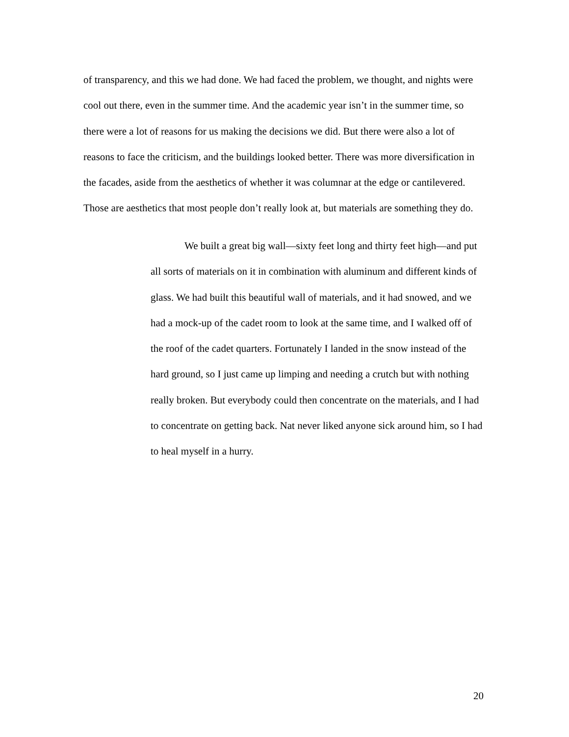of transparency, and this we had done. We had faced the problem, we thought, and nights were cool out there, even in the summer time. And the academic year isn’t in the summer time, so there were a lot of reasons for us making the decisions we did. But there were also a lot of reasons to face the criticism, and the buildings looked better. There was more diversification in the facades, aside from the aesthetics of whether it was columnar at the edge or cantilevered. Those are aesthetics that most people don’t really look at, but materials are something they do.
We built a great big wall—sixty feet long and thirty feet high—and put all sorts of materials on it in combination with aluminum and different kinds of glass. We had built this beautiful wall of materials, and it had snowed, and we had a mock-up of the cadet room to look at the same time, and I walked off of the roof of the cadet quarters. Fortunately I landed in the snow instead of the hard ground, so I just came up limping and needing a crutch but with nothing really broken. But everybody could then concentrate on the materials, and I had to concentrate on getting back. Nat never liked anyone sick around him, so I had to heal myself in a hurry.
20